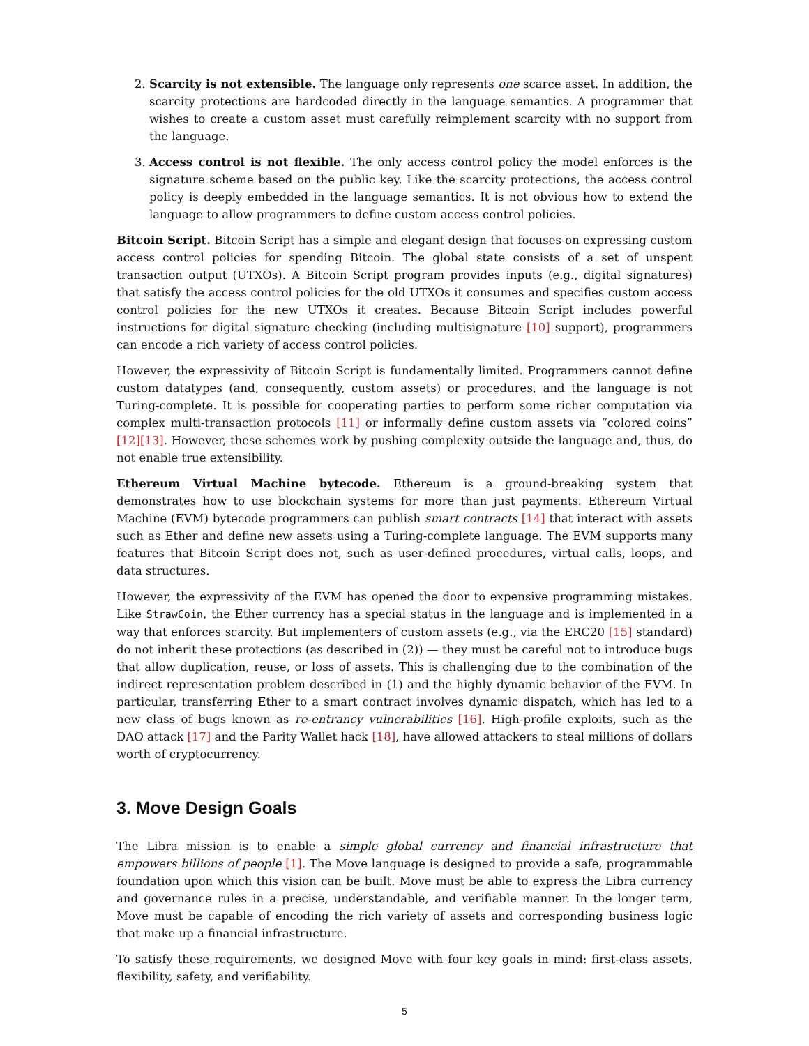2. Scarcity is not extensible. The language only represents one scarce asset. In addition, the scarcity protections are hardcoded directly in the language semantics. A programmer that wishes to create a custom asset must carefully reimplement scarcity with no support from the language.
3. Access control is not flexible. The only access control policy the model enforces is the signature scheme based on the public key. Like the scarcity protections, the access control policy is deeply embedded in the language semantics. It is not obvious how to extend the language to allow programmers to define custom access control policies.
Bitcoin Script. Bitcoin Script has a simple and elegant design that focuses on expressing custom access control policies for spending Bitcoin. The global state consists of a set of unspent transaction output (UTXOs). A Bitcoin Script program provides inputs (e.g., digital signatures) that satisfy the access control policies for the old UTXOs it consumes and specifies custom access control policies for the new UTXOs it creates. Because Bitcoin Script includes powerful instructions for digital signature checking (including multisignature [10] support), programmers can encode a rich variety of access control policies.
However, the expressivity of Bitcoin Script is fundamentally limited. Programmers cannot define custom datatypes (and, consequently, custom assets) or procedures, and the language is not Turing-complete. It is possible for cooperating parties to perform some richer computation via complex multi-transaction protocols [11] or informally define custom assets via “colored coins” [12][13]. However, these schemes work by pushing complexity outside the language and, thus, do not enable true extensibility.
Ethereum Virtual Machine bytecode. Ethereum is a ground-breaking system that demonstrates how to use blockchain systems for more than just payments. Ethereum Virtual Machine (EVM) bytecode programmers can publish smart contracts [14] that interact with assets such as Ether and define new assets using a Turing-complete language. The EVM supports many features that Bitcoin Script does not, such as user-defined procedures, virtual calls, loops, and data structures.
However, the expressivity of the EVM has opened the door to expensive programming mistakes. Like StrawCoin, the Ether currency has a special status in the language and is implemented in a way that enforces scarcity. But implementers of custom assets (e.g., via the ERC20 [15] standard) do not inherit these protections (as described in (2)) — they must be careful not to introduce bugs that allow duplication, reuse, or loss of assets. This is challenging due to the combination of the indirect representation problem described in (1) and the highly dynamic behavior of the EVM. In particular, transferring Ether to a smart contract involves dynamic dispatch, which has led to a new class of bugs known as re-entrancy vulnerabilities [16]. High-profile exploits, such as the DAO attack [17] and the Parity Wallet hack [18], have allowed attackers to steal millions of dollars worth of cryptocurrency.
3. Move Design Goals
The Libra mission is to enable a simple global currency and financial infrastructure that empowers billions of people [1]. The Move language is designed to provide a safe, programmable foundation upon which this vision can be built. Move must be able to express the Libra currency and governance rules in a precise, understandable, and verifiable manner. In the longer term, Move must be capable of encoding the rich variety of assets and corresponding business logic that make up a financial infrastructure.
To satisfy these requirements, we designed Move with four key goals in mind: first-class assets, flexibility, safety, and verifiability.
5